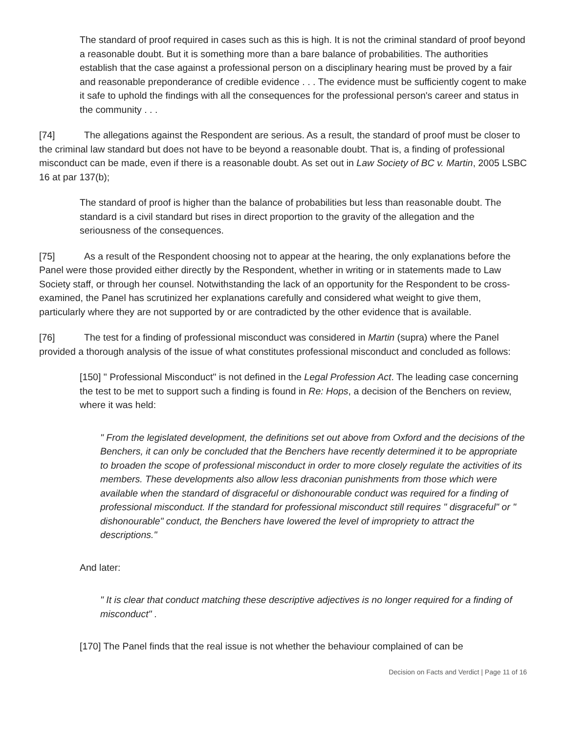The standard of proof required in cases such as this is high. It is not the criminal standard of proof beyond a reasonable doubt. But it is something more than a bare balance of probabilities. The authorities establish that the case against a professional person on a disciplinary hearing must be proved by a fair and reasonable preponderance of credible evidence . . . The evidence must be sufficiently cogent to make it safe to uphold the findings with all the consequences for the professional person's career and status in the community . . .
[74] The allegations against the Respondent are serious. As a result, the standard of proof must be closer to the criminal law standard but does not have to be beyond a reasonable doubt. That is, a finding of professional misconduct can be made, even if there is a reasonable doubt. As set out in Law Society of BC v. Martin, 2005 LSBC 16 at par 137(b);
The standard of proof is higher than the balance of probabilities but less than reasonable doubt. The standard is a civil standard but rises in direct proportion to the gravity of the allegation and the seriousness of the consequences.
[75] As a result of the Respondent choosing not to appear at the hearing, the only explanations before the Panel were those provided either directly by the Respondent, whether in writing or in statements made to Law Society staff, or through her counsel. Notwithstanding the lack of an opportunity for the Respondent to be cross-examined, the Panel has scrutinized her explanations carefully and considered what weight to give them, particularly where they are not supported by or are contradicted by the other evidence that is available.
[76] The test for a finding of professional misconduct was considered in Martin (supra) where the Panel provided a thorough analysis of the issue of what constitutes professional misconduct and concluded as follows:
[150] " Professional Misconduct" is not defined in the Legal Profession Act. The leading case concerning the test to be met to support such a finding is found in Re: Hops, a decision of the Benchers on review, where it was held:
" From the legislated development, the definitions set out above from Oxford and the decisions of the Benchers, it can only be concluded that the Benchers have recently determined it to be appropriate to broaden the scope of professional misconduct in order to more closely regulate the activities of its members. These developments also allow less draconian punishments from those which were available when the standard of disgraceful or dishonourable conduct was required for a finding of professional misconduct. If the standard for professional misconduct still requires " disgraceful" or " dishonourable" conduct, the Benchers have lowered the level of impropriety to attract the descriptions."
And later:
" It is clear that conduct matching these descriptive adjectives is no longer required for a finding of misconduct" .
[170] The Panel finds that the real issue is not whether the behaviour complained of can be
Decision on Facts and Verdict | Page 11 of 16